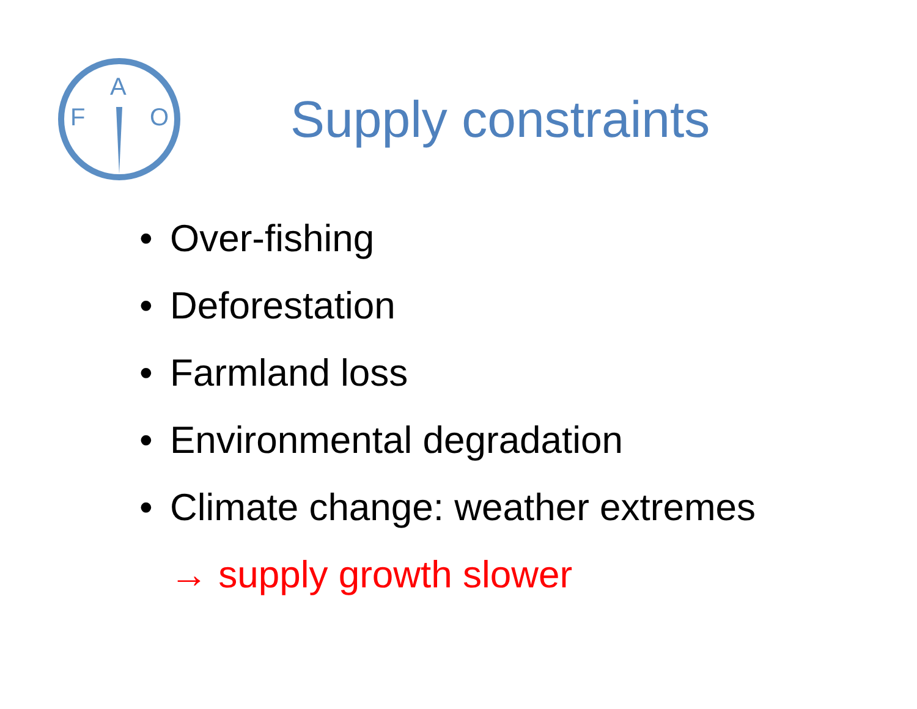F
A
O
Supply constraints
• Over-fishing
• Deforestation
• Farmland loss
• Environmental degradation
• Climate change: weather extremes
→ supply growth slower